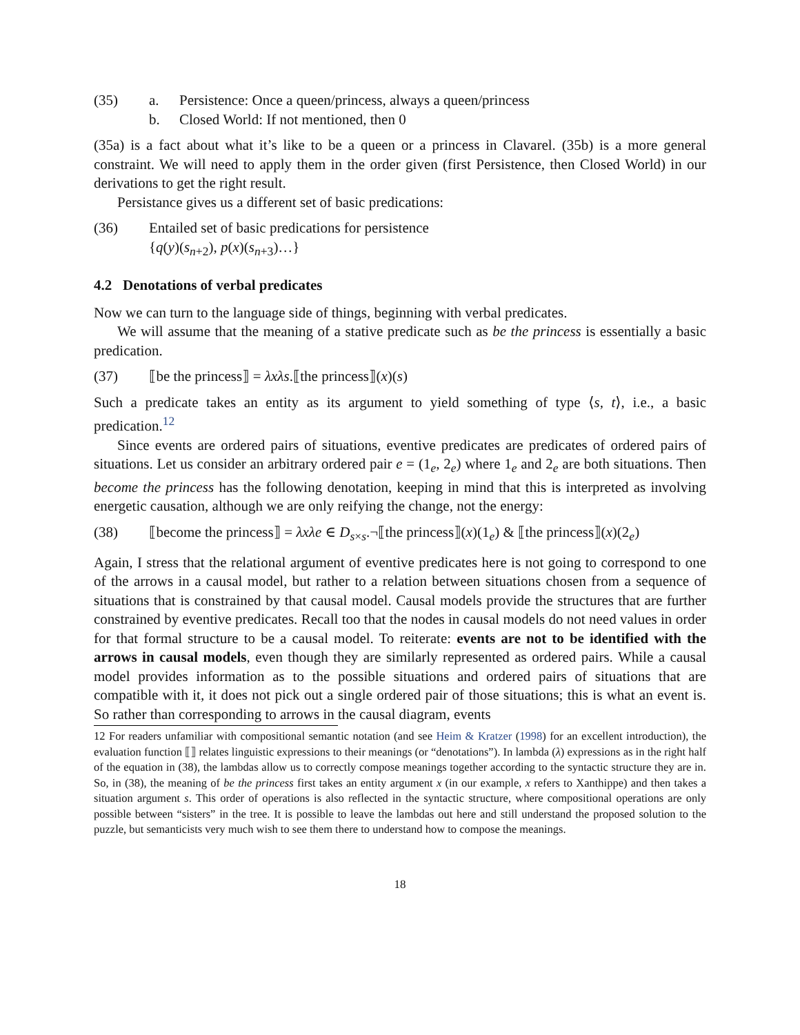(35) a. Persistence: Once a queen/princess, always a queen/princess
b. Closed World: If not mentioned, then 0
(35a) is a fact about what it’s like to be a queen or a princess in Clavarel. (35b) is a more general constraint. We will need to apply them in the order given (first Persistence, then Closed World) in our derivations to get the right result.
Persistance gives us a different set of basic predications:
(36) Entailed set of basic predications for persistence
{q(y)(s<sub>n+2</sub>), p(x)(s<sub>n+3</sub>)…}
4.2 Denotations of verbal predicates
Now we can turn to the language side of things, beginning with verbal predicates.
We will assume that the meaning of a stative predicate such as be the princess is essentially a basic predication.
(37) ⟦be the princess⟧ = λxλs.⟦the princess⟧(x)(s)
Such a predicate takes an entity as its argument to yield something of type ⟨s, t⟩, i.e., a basic predication.<sup>12</sup>
Since events are ordered pairs of situations, eventive predicates are predicates of ordered pairs of situations. Let us consider an arbitrary ordered pair e = (1<sub>e</sub>, 2<sub>e</sub>) where 1<sub>e</sub> and 2<sub>e</sub> are both situations. Then become the princess has the following denotation, keeping in mind that this is interpreted as involving energetic causation, although we are only reifying the change, not the energy:
(38) ⟦become the princess⟧ = λxλe ∈ D<sub>s×s</sub>.¬⟦the princess⟧(x)(1<sub>e</sub>) & ⟦the princess⟧(x)(2<sub>e</sub>)
Again, I stress that the relational argument of eventive predicates here is not going to correspond to one of the arrows in a causal model, but rather to a relation between situations chosen from a sequence of situations that is constrained by that causal model. Causal models provide the structures that are further constrained by eventive predicates. Recall too that the nodes in causal models do not need values in order for that formal structure to be a causal model. To reiterate: events are not to be identified with the arrows in causal models, even though they are similarly represented as ordered pairs. While a causal model provides information as to the possible situations and ordered pairs of situations that are compatible with it, it does not pick out a single ordered pair of those situations; this is what an event is. So rather than corresponding to arrows in the causal diagram, events
12 For readers unfamiliar with compositional semantic notation (and see Heim & Kratzer (1998) for an excellent introduction), the evaluation function ⟦⟧ relates linguistic expressions to their meanings (or “denotations”). In lambda (λ) expressions as in the right half of the equation in (38), the lambdas allow us to correctly compose meanings together according to the syntactic structure they are in. So, in (38), the meaning of be the princess first takes an entity argument x (in our example, x refers to Xanthippe) and then takes a situation argument s. This order of operations is also reflected in the syntactic structure, where compositional operations are only possible between “sisters” in the tree. It is possible to leave the lambdas out here and still understand the proposed solution to the puzzle, but semanticists very much wish to see them there to understand how to compose the meanings.
18